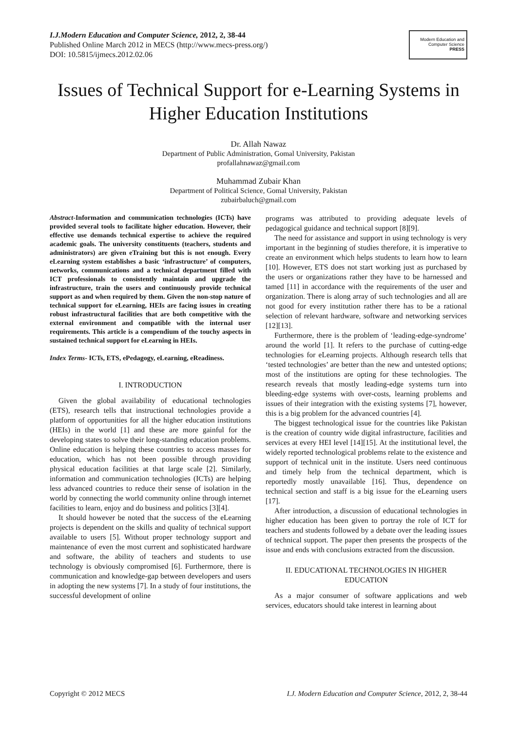I.J.Modern Education and Computer Science, 2012, 2, 38-44
Published Online March 2012 in MECS (http://www.mecs-press.org/)
DOI: 10.5815/ijmecs.2012.02.06
Modern Education and Computer Science
PRESS
Issues of Technical Support for e-Learning Systems in Higher Education Institutions
Dr. Allah Nawaz
Department of Public Administration, Gomal University, Pakistan
profallahnawaz@gmail.com
Muhammad Zubair Khan
Department of Political Science, Gomal University, Pakistan
zubairbaluch@gmail.com
Abstract-Information and communication technologies (ICTs) have provided several tools to facilitate higher education. However, their effective use demands technical expertise to achieve the required academic goals. The university constituents (teachers, students and administrators) are given eTraining but this is not enough. Every eLearning system establishes a basic ‘infrastructure’ of computers, networks, communications and a technical department filled with ICT professionals to consistently maintain and upgrade the infrastructure, train the users and continuously provide technical support as and when required by them. Given the non-stop nature of technical support for eLearning, HEIs are facing issues in creating robust infrastructural facilities that are both competitive with the external environment and compatible with the internal user requirements. This article is a compendium of the touchy aspects in sustained technical support for eLearning in HEIs.
Index Terms- ICTs, ETS, ePedagogy, eLearning, eReadiness.
I. INTRODUCTION
Given the global availability of educational technologies (ETS), research tells that instructional technologies provide a platform of opportunities for all the higher education institutions (HEIs) in the world [1] and these are more gainful for the developing states to solve their long-standing education problems. Online education is helping these countries to access masses for education, which has not been possible through providing physical education facilities at that large scale [2]. Similarly, information and communication technologies (ICTs) are helping less advanced countries to reduce their sense of isolation in the world by connecting the world community online through internet facilities to learn, enjoy and do business and politics [3][4].
It should however be noted that the success of the eLearning projects is dependent on the skills and quality of technical support available to users [5]. Without proper technology support and maintenance of even the most current and sophisticated hardware and software, the ability of teachers and students to use technology is obviously compromised [6]. Furthermore, there is communication and knowledge-gap between developers and users in adopting the new systems [7]. In a study of four institutions, the successful development of online
programs was attributed to providing adequate levels of pedagogical guidance and technical support [8][9].
The need for assistance and support in using technology is very important in the beginning of studies therefore, it is imperative to create an environment which helps students to learn how to learn [10]. However, ETS does not start working just as purchased by the users or organizations rather they have to be harnessed and tamed [11] in accordance with the requirements of the user and organization. There is along array of such technologies and all are not good for every institution rather there has to be a rational selection of relevant hardware, software and networking services [12][13].
Furthermore, there is the problem of ‘leading-edge-syndrome’ around the world [1]. It refers to the purchase of cutting-edge technologies for eLearning projects. Although research tells that ‘tested technologies’ are better than the new and untested options; most of the institutions are opting for these technologies. The research reveals that mostly leading-edge systems turn into bleeding-edge systems with over-costs, learning problems and issues of their integration with the existing systems [7], however, this is a big problem for the advanced countries [4].
The biggest technological issue for the countries like Pakistan is the creation of country wide digital infrastructure, facilities and services at every HEI level [14][15]. At the institutional level, the widely reported technological problems relate to the existence and support of technical unit in the institute. Users need continuous and timely help from the technical department, which is reportedly mostly unavailable [16]. Thus, dependence on technical section and staff is a big issue for the eLearning users [17].
After introduction, a discussion of educational technologies in higher education has been given to portray the role of ICT for teachers and students followed by a debate over the leading issues of technical support. The paper then presents the prospects of the issue and ends with conclusions extracted from the discussion.
II. EDUCATIONAL TECHNOLOGIES IN HIGHER EDUCATION
As a major consumer of software applications and web services, educators should take interest in learning about
Copyright © 2012 MECS I.J. Modern Education and Computer Science, 2012, 2, 38-44